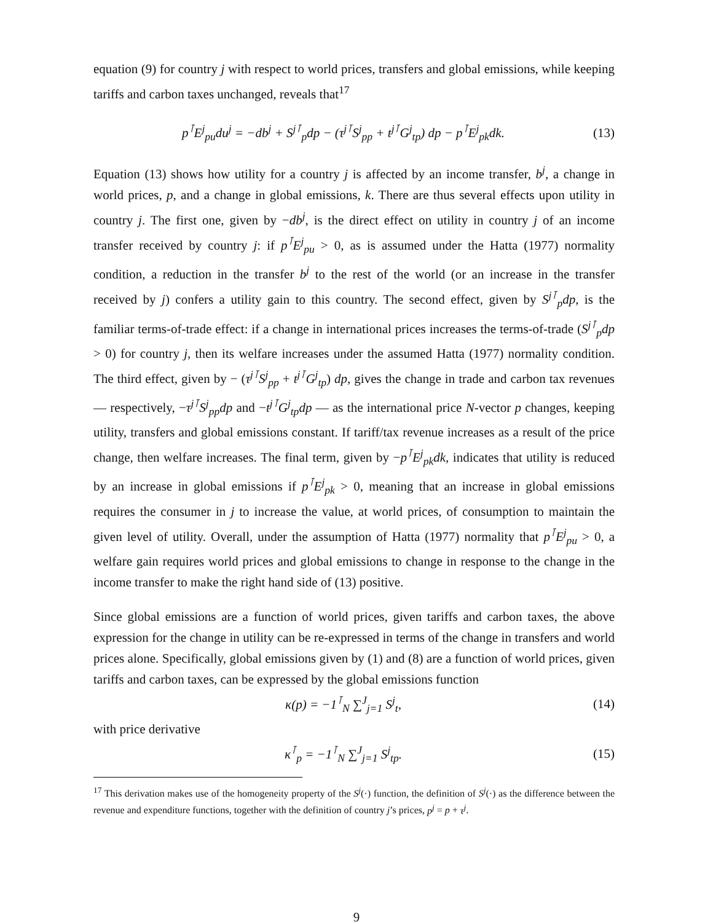equation (9) for country j with respect to world prices, transfers and global emissions, while keeping tariffs and carbon taxes unchanged, reveals that<sup>17</sup>
p<sup>⊺</sup>E<sup>j</sup><sub>pu</sub>du<sup>j</sup> = −db<sup>j</sup> + S<sup>j⊺</sup><sub>p</sub>dp − (τ<sup>j⊺</sup>S<sup>j</sup><sub>pp</sub> + t<sup>j⊺</sup>G<sup>j</sup><sub>tp</sub>) dp − p<sup>⊺</sup>E<sup>j</sup><sub>pk</sub>dk. (13)
Equation (13) shows how utility for a country j is affected by an income transfer, b<sup>j</sup>, a change in world prices, p, and a change in global emissions, k. There are thus several effects upon utility in country j. The first one, given by −db<sup>j</sup>, is the direct effect on utility in country j of an income transfer received by country j: if p<sup>⊺</sup>E<sup>j</sup><sub>pu</sub> > 0, as is assumed under the Hatta (1977) normality condition, a reduction in the transfer b<sup>j</sup> to the rest of the world (or an increase in the transfer received by j) confers a utility gain to this country. The second effect, given by S<sup>j⊺</sup><sub>p</sub>dp, is the familiar terms-of-trade effect: if a change in international prices increases the terms-of-trade (S<sup>j⊺</sup><sub>p</sub>dp > 0) for country j, then its welfare increases under the assumed Hatta (1977) normality condition. The third effect, given by − (τ<sup>j⊺</sup>S<sup>j</sup><sub>pp</sub> + t<sup>j⊺</sup>G<sup>j</sup><sub>tp</sub>) dp, gives the change in trade and carbon tax revenues — respectively, −τ<sup>j⊺</sup>S<sup>j</sup><sub>pp</sub>dp and −t<sup>j⊺</sup>G<sup>j</sup><sub>tp</sub>dp — as the international price N-vector p changes, keeping utility, transfers and global emissions constant. If tariff/tax revenue increases as a result of the price change, then welfare increases. The final term, given by −p<sup>⊺</sup>E<sup>j</sup><sub>pk</sub>dk, indicates that utility is reduced by an increase in global emissions if p<sup>⊺</sup>E<sup>j</sup><sub>pk</sub> > 0, meaning that an increase in global emissions requires the consumer in j to increase the value, at world prices, of consumption to maintain the given level of utility. Overall, under the assumption of Hatta (1977) normality that p<sup>⊺</sup>E<sup>j</sup><sub>pu</sub> > 0, a welfare gain requires world prices and global emissions to change in response to the change in the income transfer to make the right hand side of (13) positive.
Since global emissions are a function of world prices, given tariffs and carbon taxes, the above expression for the change in utility can be re-expressed in terms of the change in transfers and world prices alone. Specifically, global emissions given by (1) and (8) are a function of world prices, given tariffs and carbon taxes, can be expressed by the global emissions function
κ(p) = −1<sup>⊺</sup><sub>N</sub> ∑<sup>J</sup><sub>j=1</sub> S<sup>j</sup><sub>t</sub>, (14)
with price derivative
κ<sup>⊺</sup><sub>p</sub> = −1<sup>⊺</sup><sub>N</sub> ∑<sup>J</sup><sub>j=1</sub> S<sup>j</sup><sub>tp</sub>. (15)
<sup>17</sup> This derivation makes use of the homogeneity property of the S<sup>j</sup>(·) function, the definition of S<sup>j</sup>(·) as the difference between the revenue and expenditure functions, together with the definition of country j’s prices, p<sup>j</sup> = p + τ<sup>j</sup>.
9